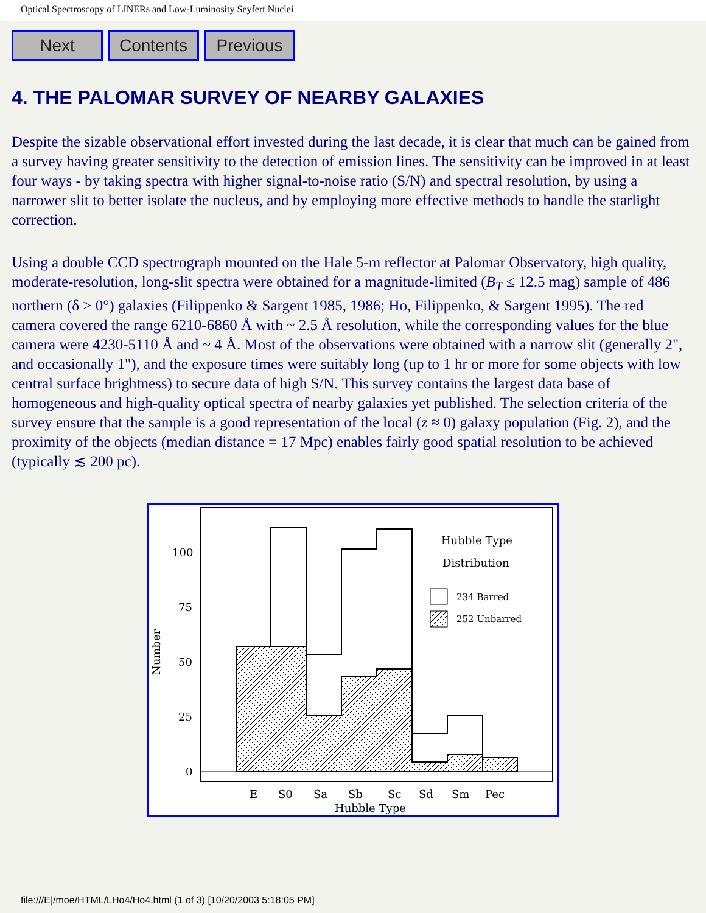Optical Spectroscopy of LINERs and Low-Luminosity Seyfert Nuclei
Next Contents Previous
4. THE PALOMAR SURVEY OF NEARBY GALAXIES
Despite the sizable observational effort invested during the last decade, it is clear that much can be gained from a survey having greater sensitivity to the detection of emission lines. The sensitivity can be improved in at least four ways - by taking spectra with higher signal-to-noise ratio (S/N) and spectral resolution, by using a narrower slit to better isolate the nucleus, and by employing more effective methods to handle the starlight correction.
Using a double CCD spectrograph mounted on the Hale 5-m reflector at Palomar Observatory, high quality, moderate-resolution, long-slit spectra were obtained for a magnitude-limited (B<sub>T</sub> ≤ 12.5 mag) sample of 486 northern (δ > 0°) galaxies (Filippenko & Sargent 1985, 1986; Ho, Filippenko, & Sargent 1995). The red camera covered the range 6210-6860 Å with ~ 2.5 Å resolution, while the corresponding values for the blue camera were 4230-5110 Å and ~ 4 Å. Most of the observations were obtained with a narrow slit (generally 2", and occasionally 1"), and the exposure times were suitably long (up to 1 hr or more for some objects with low central surface brightness) to secure data of high S/N. This survey contains the largest data base of homogeneous and high-quality optical spectra of nearby galaxies yet published. The selection criteria of the survey ensure that the sample is a good representation of the local (z ≈ 0) galaxy population (Fig. 2), and the proximity of the objects (median distance = 17 Mpc) enables fairly good spatial resolution to be achieved (typically ≲ 200 pc).
100
75
50
25
0
Number
E
S0
Sa
Sb
Sc
Sd
Sm
Pec
Hubble Type
Hubble Type
Distribution
234 Barred
252 Unbarred
file:///E|/moe/HTML/LHo4/Ho4.html (1 of 3) [10/20/2003 5:18:05 PM]